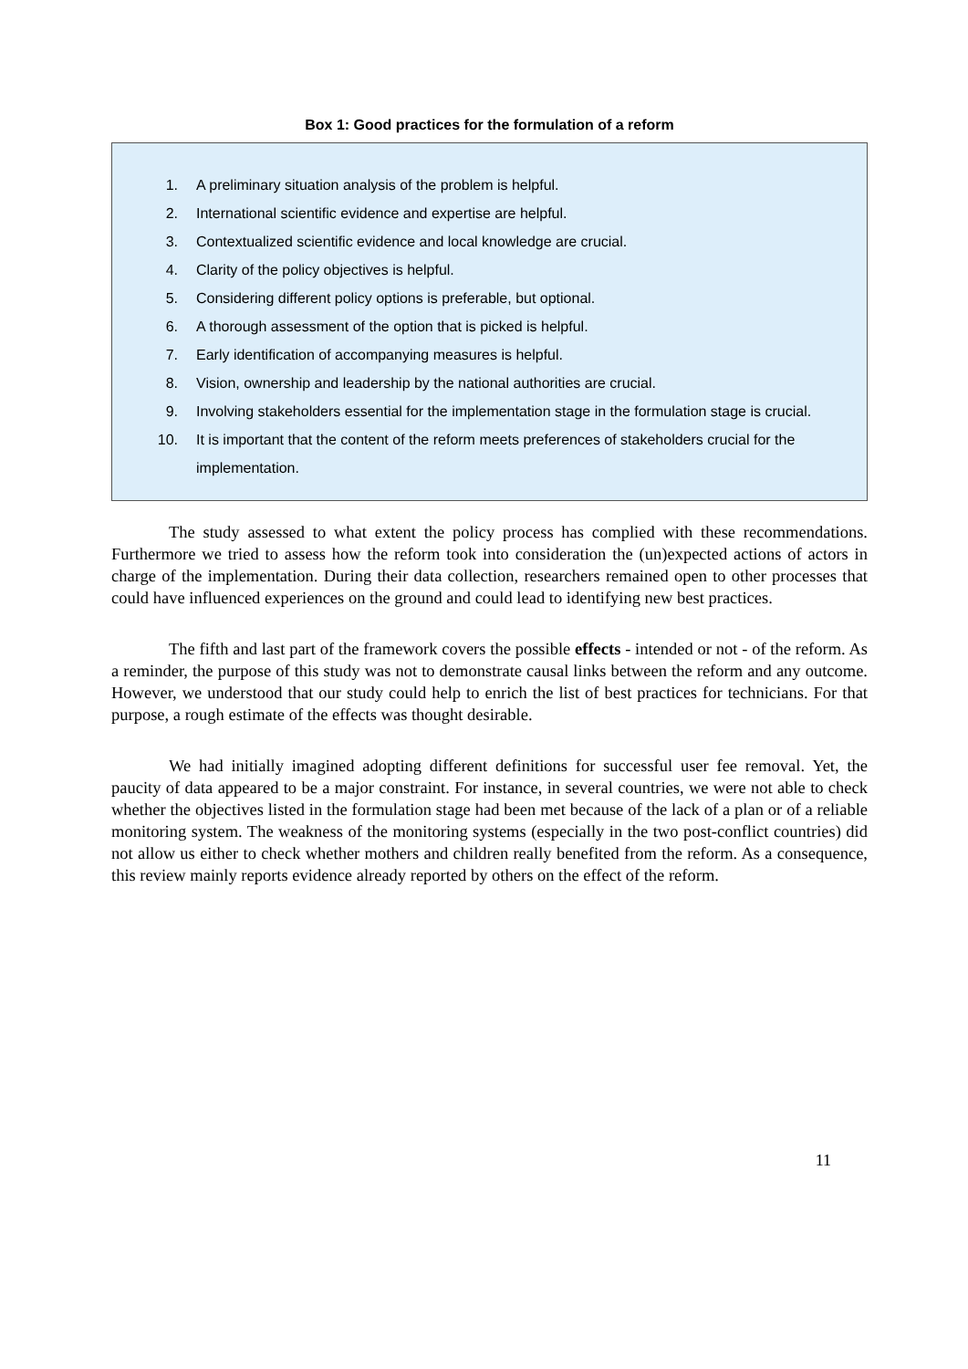Box 1: Good practices for the formulation of a reform
1. A preliminary situation analysis of the problem is helpful.
2. International scientific evidence and expertise are helpful.
3. Contextualized scientific evidence and local knowledge are crucial.
4. Clarity of the policy objectives is helpful.
5. Considering different policy options is preferable, but optional.
6. A thorough assessment of the option that is picked is helpful.
7. Early identification of accompanying measures is helpful.
8. Vision, ownership and leadership by the national authorities are crucial.
9. Involving stakeholders essential for the implementation stage in the formulation stage is crucial.
10. It is important that the content of the reform meets preferences of stakeholders crucial for the implementation.
The study assessed to what extent the policy process has complied with these recommendations. Furthermore we tried to assess how the reform took into consideration the (un)expected actions of actors in charge of the implementation. During their data collection, researchers remained open to other processes that could have influenced experiences on the ground and could lead to identifying new best practices.
The fifth and last part of the framework covers the possible effects - intended or not - of the reform. As a reminder, the purpose of this study was not to demonstrate causal links between the reform and any outcome. However, we understood that our study could help to enrich the list of best practices for technicians. For that purpose, a rough estimate of the effects was thought desirable.
We had initially imagined adopting different definitions for successful user fee removal. Yet, the paucity of data appeared to be a major constraint. For instance, in several countries, we were not able to check whether the objectives listed in the formulation stage had been met because of the lack of a plan or of a reliable monitoring system. The weakness of the monitoring systems (especially in the two post-conflict countries) did not allow us either to check whether mothers and children really benefited from the reform. As a consequence, this review mainly reports evidence already reported by others on the effect of the reform.
11